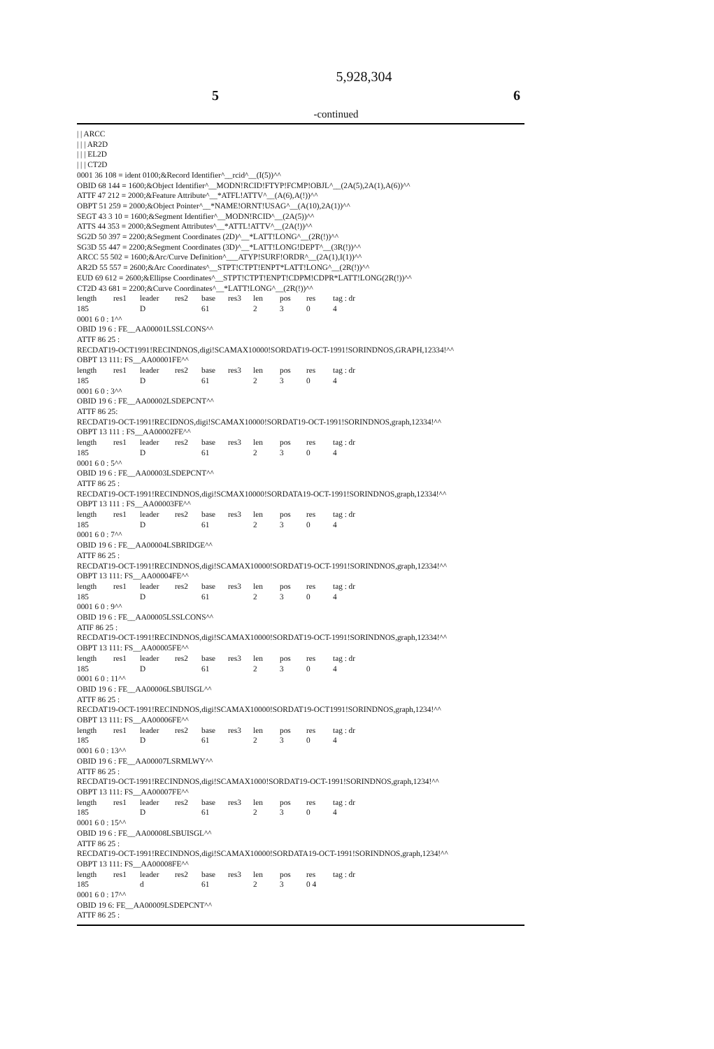5,928,304
5 6
-continued
| | ARCC
| | | AR2D
| | | EL2D
| | | CT2D
0001 36 108 = ident 0100;&Record Identifier^__rcid^__(I(5))^^
OBID 68 144 = 1600;&Object Identifier^__MODN!RCID!FTYP!FCMP!OBJL^__(2A(5),2A(1),A(6))^^
ATTF 47 212 = 2000;&Feature Attribute^__*ATFL!ATTV^__(A(6),A(!))^^
OBPT 51 259 = 2000;&Object Pointer^__*NAME!ORNT!USAG^__(A(10),2A(1))^^
SEGT 43 3 10 = 1600;&Segment Identifier^__MODN!RCID^__(2A(5))^^
ATTS 44 353 = 2000;&Segment Attributes^__*ATTL!ATTV^__(2A(!))^^
SG2D 50 397 = 2200;&Segment Coordinates (2D)^__*LATT!LONG^__(2R(!))^^
SG3D 55 447 = 2200;&Segment Coordinates (3D)^__*LATT!LONG!DEPT^__(3R(!))^^
ARCC 55 502 = 1600;&Arc/Curve Definition^___ATYP!SURF!ORDR^__(2A(1),I(1))^^
AR2D 55 557 = 2600;&Arc Coordinates^__STPT!CTPT!ENPT*LATT!LONG^__(2R(!))^^
EUD 69 612 = 2600;&Ellipse Coordinates^__STPT!CTPT!ENPT!CDPM!CDPR*LATT!LONG(2R(!))^^
CT2D 43 681 = 2200;&Curve Coordinates^__*LATT!LONG^__(2R(!))^^
| length | res1 | leader | res2 | base | res3 | len | pos | res | tag : dr |
| 185 | | D | | 61 | | 2 | 3 | 0 | 4 |
0001 6 0 : 1^^
OBID 19 6 : FE__AA00001LSSLCONS^^
ATTF 86 25 :
RECDAT19-OCT1991!RECINDNOS,digi!SCAMAX10000!SORDAT19-OCT-1991!SORINDNOS,GRAPH,12334!^^
OBPT 13 111: FS__AA00001FE^^
| length | res1 | leader | res2 | base | res3 | len | pos | res | tag : dr |
| 185 | | D | | 61 | | 2 | 3 | 0 | 4 |
0001 6 0 : 3^^
OBID 19 6 : FE__AA00002LSDEPCNT^^
ATTF 86 25:
RECDAT19-OCT-1991!RECIDNOS,digi!SCAMAX10000!SORDAT19-OCT-1991!SORINDNOS,graph,12334!^^
OBPT 13 111 : FS__AA00002FE^^
| length | res1 | leader | res2 | base | res3 | len | pos | res | tag : dr |
| 185 | | D | | 61 | | 2 | 3 | 0 | 4 |
0001 6 0 : 5^^
OBID 19 6 : FE__AA00003LSDEPCNT^^
ATTF 86 25 :
RECDAT19-OCT-1991!RECINDNOS,digi!SCMAX10000!SORDATA19-OCT-1991!SORINDNOS,graph,12334!^^
OBPT 13 111 : FS__AA00003FE^^
| length | res1 | leader | res2 | base | res3 | len | pos | res | tag : dr |
| 185 | | D | | 61 | | 2 | 3 | 0 | 4 |
0001 6 0 : 7^^
OBID 19 6 : FE__AA00004LSBRIDGE^^
ATTF 86 25 :
RECDAT19-OCT-1991!RECINDNOS,digi!SCAMAX10000!SORDAT19-OCT-1991!SORINDNOS,graph,12334!^^
OBPT 13 111: FS__AA00004FE^^
| length | res1 | leader | res2 | base | res3 | len | pos | res | tag : dr |
| 185 | | D | | 61 | | 2 | 3 | 0 | 4 |
0001 6 0 : 9^^
OBID 19 6 : FE__AA00005LSSLCONS^^
ATIF 86 25 :
RECDAT19-OCT-1991!RECINDNOS,digi!SCAMAX10000!SORDAT19-OCT-1991!SORINDNOS,graph,12334!^^
OBPT 13 111: FS__AA00005FE^^
| length | res1 | leader | res2 | base | res3 | len | pos | res | tag : dr |
| 185 | | D | | 61 | | 2 | 3 | 0 | 4 |
0001 6 0 : 11^^
OBID 19 6 : FE__AA00006LSBUISGL^^
ATTF 86 25 :
RECDAT19-OCT-1991!RECINDNOS,digi!SCAMAX10000!SORDAT19-OCT1991!SORINDNOS,graph,1234!^^
OBPT 13 111: FS__AA00006FE^^
| length | res1 | leader | res2 | base | res3 | len | pos | res | tag : dr |
| 185 | | D | | 61 | | 2 | 3 | 0 | 4 |
0001 6 0 : 13^^
OBID 19 6 : FE__AA00007LSRMLWY^^
ATTF 86 25 :
RECDAT19-OCT-1991!RECINDNOS,digi!SCAMAX1000!SORDAT19-OCT-1991!SORINDNOS,graph,1234!^^
OBPT 13 111: FS__AA00007FE^^
| length | res1 | leader | res2 | base | res3 | len | pos | res | tag : dr |
| 185 | | D | | 61 | | 2 | 3 | 0 | 4 |
0001 6 0 : 15^^
OBID 19 6 : FE__AA00008LSBUISGL^^
ATTF 86 25 :
RECDAT19-OCT-1991!RECINDNOS,digi!SCAMAX10000!SORDATA19-OCT-1991!SORINDNOS,graph,1234!^^
OBPT 13 111: FS__AA00008FE^^
| length | res1 | leader | res2 | base | res3 | len | pos | res | tag : dr |
| 185 | | d | | 61 | | 2 | 3 | 0 4 | |
0001 6 0 : 17^^
OBID 19 6: FE__AA00009LSDEPCNT^^
ATTF 86 25 :